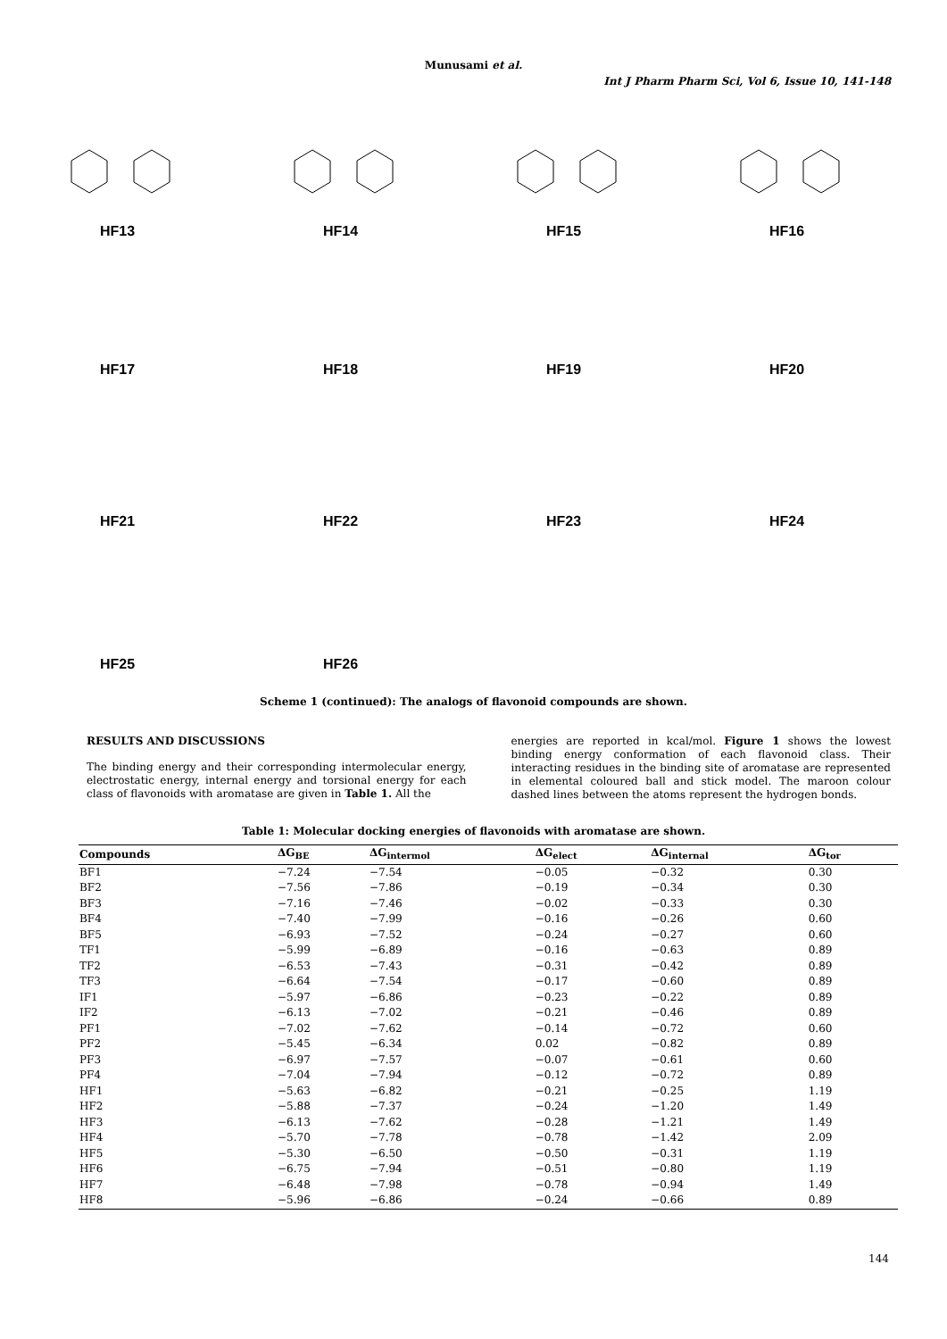Munusami et al.
Int J Pharm Pharm Sci, Vol 6, Issue 10, 141-148
HF13
HF14
HF15
HF16
HF17
HF18
HF19
HF20
HF21
HF22
HF23
HF24
HF25
HF26
Scheme 1 (continued): The analogs of flavonoid compounds are shown.
RESULTS AND DISCUSSIONS
The binding energy and their corresponding intermolecular energy, electrostatic energy, internal energy and torsional energy for each class of flavonoids with aromatase are given in Table 1. All the
energies are reported in kcal/mol. Figure 1 shows the lowest binding energy conformation of each flavonoid class. Their interacting residues in the binding site of aromatase are represented in elemental coloured ball and stick model. The maroon colour dashed lines between the atoms represent the hydrogen bonds.
Table 1: Molecular docking energies of flavonoids with aromatase are shown.
| Compounds | ΔG<sub>BE</sub> | ΔG<sub>intermol</sub> | ΔG<sub>elect</sub> | ΔG<sub>internal</sub> | ΔG<sub>tor</sub> |
| --- | --- | --- | --- | --- | --- |
| BF1 | −7.24 | −7.54 | −0.05 | −0.32 | 0.30 |
| BF2 | −7.56 | −7.86 | −0.19 | −0.34 | 0.30 |
| BF3 | −7.16 | −7.46 | −0.02 | −0.33 | 0.30 |
| BF4 | −7.40 | −7.99 | −0.16 | −0.26 | 0.60 |
| BF5 | −6.93 | −7.52 | −0.24 | −0.27 | 0.60 |
| TF1 | −5.99 | −6.89 | −0.16 | −0.63 | 0.89 |
| TF2 | −6.53 | −7.43 | −0.31 | −0.42 | 0.89 |
| TF3 | −6.64 | −7.54 | −0.17 | −0.60 | 0.89 |
| IF1 | −5.97 | −6.86 | −0.23 | −0.22 | 0.89 |
| IF2 | −6.13 | −7.02 | −0.21 | −0.46 | 0.89 |
| PF1 | −7.02 | −7.62 | −0.14 | −0.72 | 0.60 |
| PF2 | −5.45 | −6.34 | 0.02 | −0.82 | 0.89 |
| PF3 | −6.97 | −7.57 | −0.07 | −0.61 | 0.60 |
| PF4 | −7.04 | −7.94 | −0.12 | −0.72 | 0.89 |
| HF1 | −5.63 | −6.82 | −0.21 | −0.25 | 1.19 |
| HF2 | −5.88 | −7.37 | −0.24 | −1.20 | 1.49 |
| HF3 | −6.13 | −7.62 | −0.28 | −1.21 | 1.49 |
| HF4 | −5.70 | −7.78 | −0.78 | −1.42 | 2.09 |
| HF5 | −5.30 | −6.50 | −0.50 | −0.31 | 1.19 |
| HF6 | −6.75 | −7.94 | −0.51 | −0.80 | 1.19 |
| HF7 | −6.48 | −7.98 | −0.78 | −0.94 | 1.49 |
| HF8 | −5.96 | −6.86 | −0.24 | −0.66 | 0.89 |
144